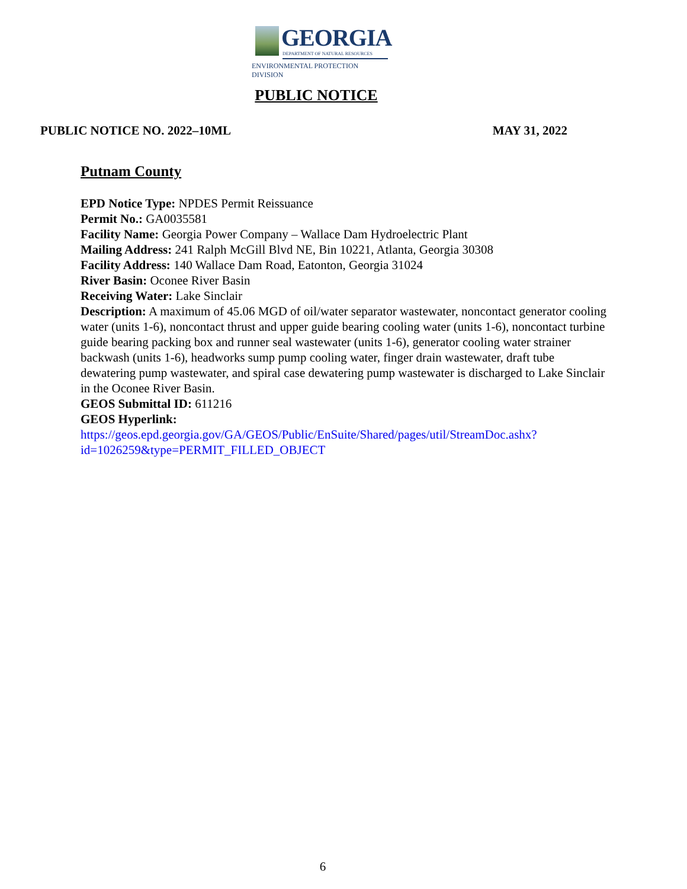GEORGIA
DEPARTMENT OF NATURAL RESOURCES
ENVIRONMENTAL PROTECTION DIVISION
PUBLIC NOTICE
PUBLIC NOTICE NO. 2022–10ML MAY 31, 2022
Putnam County
EPD Notice Type: NPDES Permit Reissuance
Permit No.: GA0035581
Facility Name: Georgia Power Company – Wallace Dam Hydroelectric Plant
Mailing Address: 241 Ralph McGill Blvd NE, Bin 10221, Atlanta, Georgia 30308
Facility Address: 140 Wallace Dam Road, Eatonton, Georgia 31024
River Basin: Oconee River Basin
Receiving Water: Lake Sinclair
Description: A maximum of 45.06 MGD of oil/water separator wastewater, noncontact generator cooling water (units 1-6), noncontact thrust and upper guide bearing cooling water (units 1-6), noncontact turbine guide bearing packing box and runner seal wastewater (units 1-6), generator cooling water strainer backwash (units 1-6), headworks sump pump cooling water, finger drain wastewater, draft tube dewatering pump wastewater, and spiral case dewatering pump wastewater is discharged to Lake Sinclair in the Oconee River Basin.
GEOS Submittal ID: 611216
GEOS Hyperlink:
https://geos.epd.georgia.gov/GA/GEOS/Public/EnSuite/Shared/pages/util/StreamDoc.ashx?id=1026259&type=PERMIT_FILLED_OBJECT
6